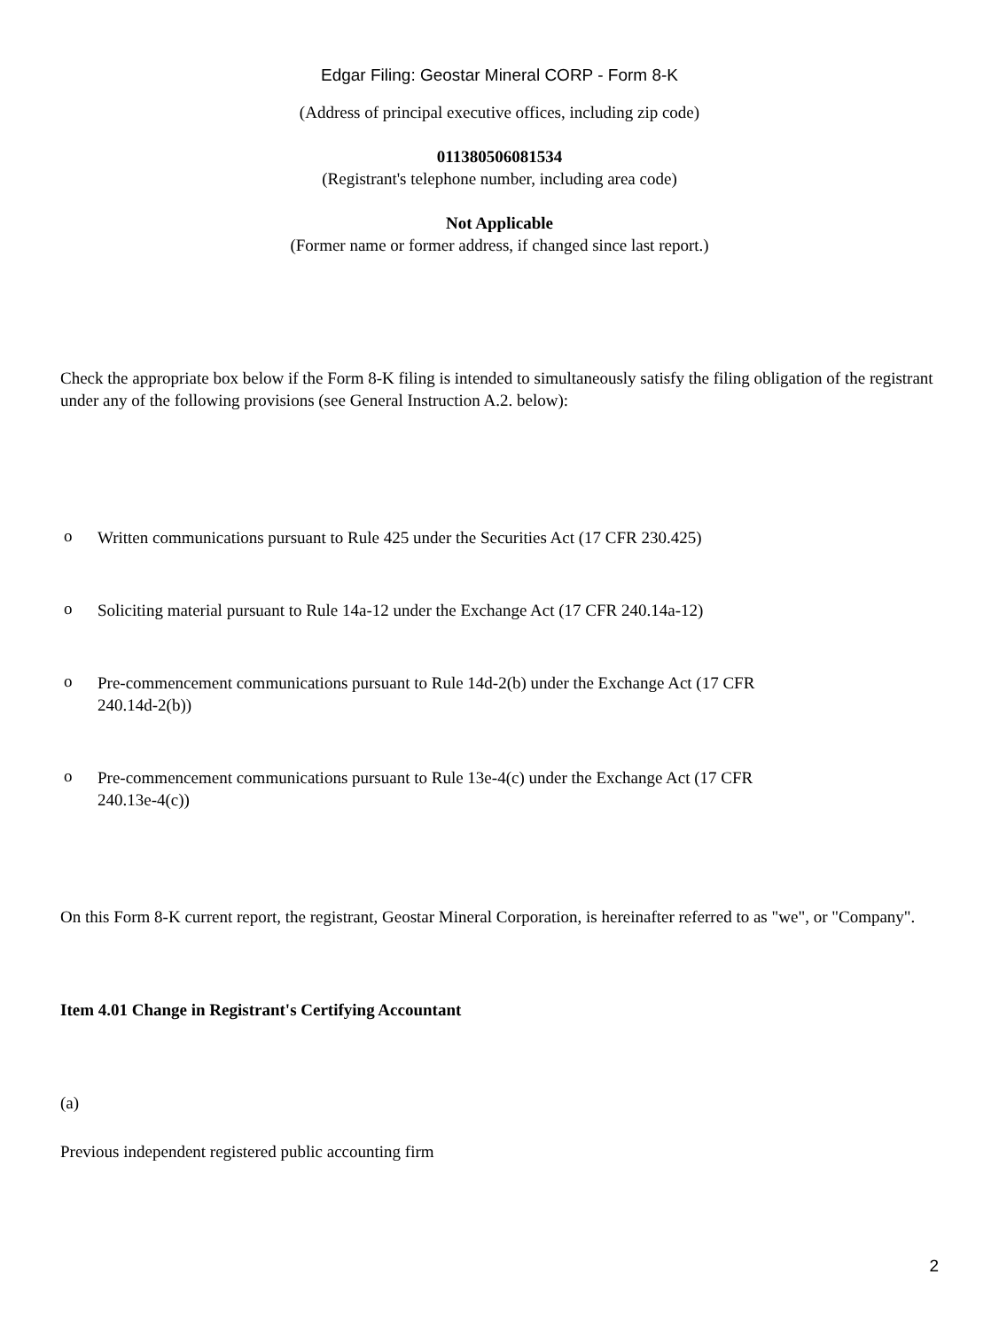Edgar Filing: Geostar Mineral CORP - Form 8-K
(Address of principal executive offices, including zip code)
011380506081534
(Registrant's telephone number, including area code)
Not Applicable
(Former name or former address, if changed since last report.)
Check the appropriate box below if the Form 8-K filing is intended to simultaneously satisfy the filing obligation of the registrant under any of the following provisions (see General Instruction A.2. below):
o
Written communications pursuant to Rule 425 under the Securities Act (17 CFR 230.425)
o
Soliciting material pursuant to Rule 14a-12 under the Exchange Act (17 CFR 240.14a-12)
o
Pre-commencement communications pursuant to Rule 14d-2(b) under the Exchange Act (17 CFR
240.14d-2(b))
o
Pre-commencement communications pursuant to Rule 13e-4(c) under the Exchange Act (17 CFR
240.13e-4(c))
On this Form 8-K current report, the registrant, Geostar Mineral Corporation, is hereinafter referred to as "we", or "Company".
Item 4.01 Change in Registrant's Certifying Accountant
(a)
Previous independent registered public accounting firm
2